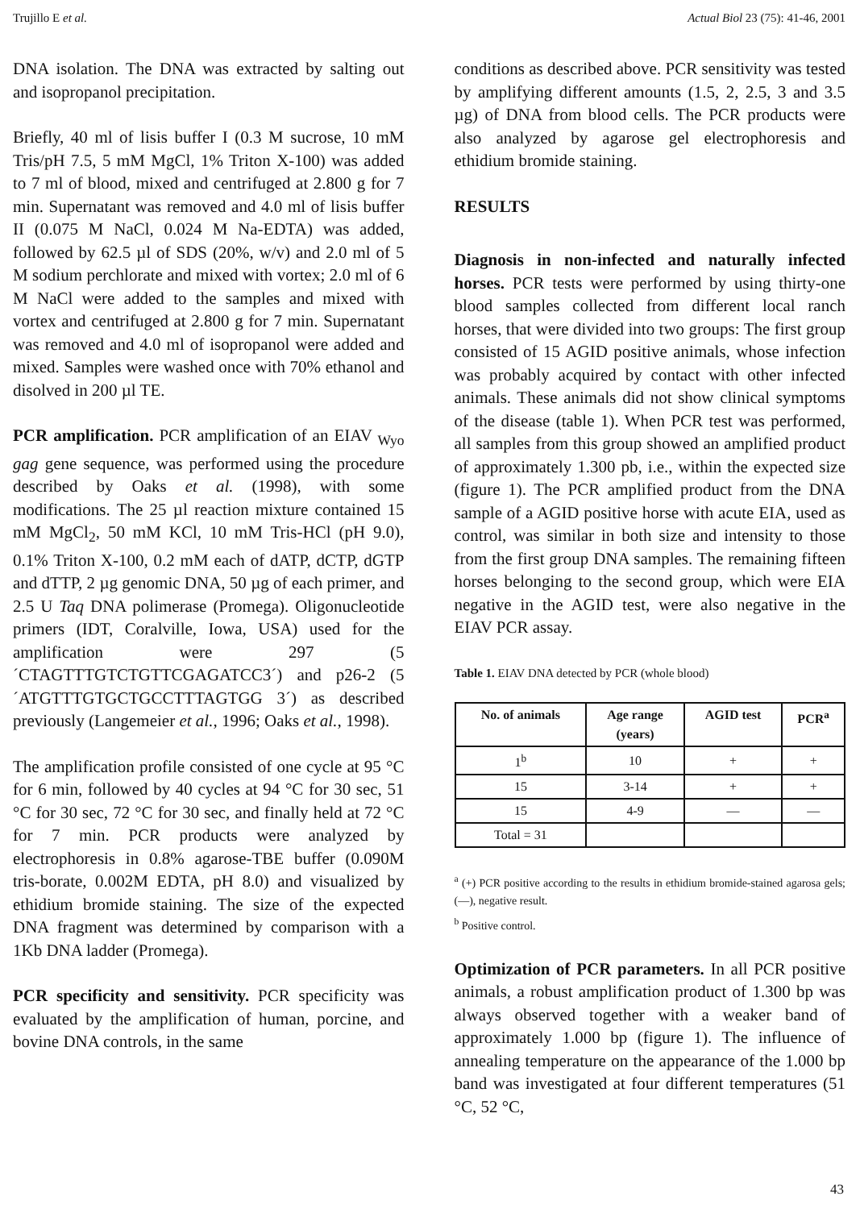Trujillo E et al. Actual Biol 23 (75): 41-46, 2001
DNA isolation. The DNA was extracted by salting out and isopropanol precipitation.
Briefly, 40 ml of lisis buffer I (0.3 M sucrose, 10 mM Tris/pH 7.5, 5 mM MgCl, 1% Triton X-100) was added to 7 ml of blood, mixed and centrifuged at 2.800 g for 7 min. Supernatant was removed and 4.0 ml of lisis buffer II (0.075 M NaCl, 0.024 M Na-EDTA) was added, followed by 62.5 µl of SDS (20%, w/v) and 2.0 ml of 5 M sodium perchlorate and mixed with vortex; 2.0 ml of 6 M NaCl were added to the samples and mixed with vortex and centrifuged at 2.800 g for 7 min. Supernatant was removed and 4.0 ml of isopropanol were added and mixed. Samples were washed once with 70% ethanol and disolved in 200 µl TE.
PCR amplification. PCR amplification of an EIAV <sub>Wyo</sub> gag gene sequence, was performed using the procedure described by Oaks et al. (1998), with some modifications. The 25 µl reaction mixture contained 15 mM MgCl<sub>2</sub>, 50 mM KCl, 10 mM Tris-HCl (pH 9.0), 0.1% Triton X-100, 0.2 mM each of dATP, dCTP, dGTP and dTTP, 2 µg genomic DNA, 50 µg of each primer, and 2.5 U Taq DNA polimerase (Promega). Oligonucleotide primers (IDT, Coralville, Iowa, USA) used for the amplification were 297 (5´CTAGTTTGTCTGTTCGAGATCC3´) and p26-2 (5´ATGTTTGTGCTGCCTTTAGTGG 3´) as described previously (Langemeier et al., 1996; Oaks et al., 1998).
The amplification profile consisted of one cycle at 95 °C for 6 min, followed by 40 cycles at 94 °C for 30 sec, 51 °C for 30 sec, 72 °C for 30 sec, and finally held at 72 °C for 7 min. PCR products were analyzed by electrophoresis in 0.8% agarose-TBE buffer (0.090M tris-borate, 0.002M EDTA, pH 8.0) and visualized by ethidium bromide staining. The size of the expected DNA fragment was determined by comparison with a 1Kb DNA ladder (Promega).
PCR specificity and sensitivity. PCR specificity was evaluated by the amplification of human, porcine, and bovine DNA controls, in the same
conditions as described above. PCR sensitivity was tested by amplifying different amounts (1.5, 2, 2.5, 3 and 3.5 µg) of DNA from blood cells. The PCR products were also analyzed by agarose gel electrophoresis and ethidium bromide staining.
RESULTS
Diagnosis in non-infected and naturally infected horses. PCR tests were performed by using thirty-one blood samples collected from different local ranch horses, that were divided into two groups: The first group consisted of 15 AGID positive animals, whose infection was probably acquired by contact with other infected animals. These animals did not show clinical symptoms of the disease (table 1). When PCR test was performed, all samples from this group showed an amplified product of approximately 1.300 pb, i.e., within the expected size (figure 1). The PCR amplified product from the DNA sample of a AGID positive horse with acute EIA, used as control, was similar in both size and intensity to those from the first group DNA samples. The remaining fifteen horses belonging to the second group, which were EIA negative in the AGID test, were also negative in the EIAV PCR assay.
Table 1. EIAV DNA detected by PCR (whole blood)
| No. of animals | Age range (years) | AGID test | PCR<sup>a</sup> |
| --- | --- | --- | --- |
| 1<sup>b</sup> | 10 | + | + |
| 15 | 3-14 | + | + |
| 15 | 4-9 | — | — |
| Total = 31 | | | |
<sup>a</sup> (+) PCR positive according to the results in ethidium bromide-stained agarosa gels; (—), negative result.
<sup>b</sup> Positive control.
Optimization of PCR parameters. In all PCR positive animals, a robust amplification product of 1.300 bp was always observed together with a weaker band of approximately 1.000 bp (figure 1). The influence of annealing temperature on the appearance of the 1.000 bp band was investigated at four different temperatures (51 °C, 52 °C,
43